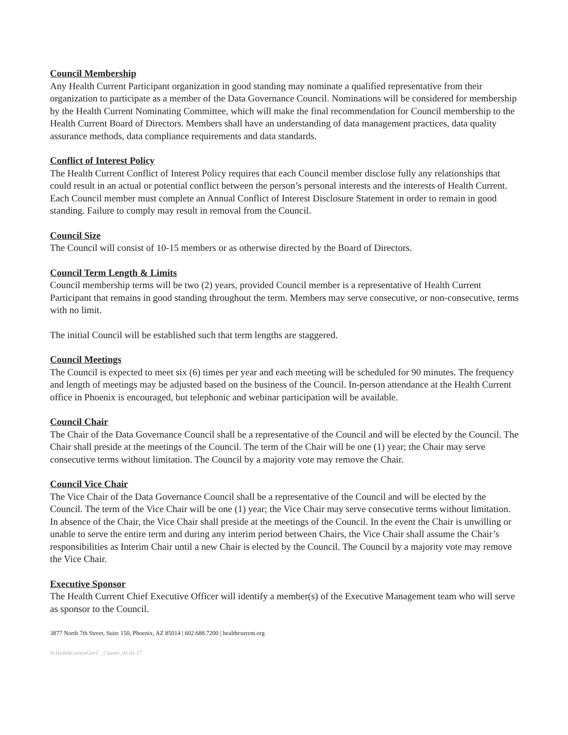Council Membership
Any Health Current Participant organization in good standing may nominate a qualified representative from their organization to participate as a member of the Data Governance Council. Nominations will be considered for membership by the Health Current Nominating Committee, which will make the final recommendation for Council membership to the Health Current Board of Directors. Members shall have an understanding of data management practices, data quality assurance methods, data compliance requirements and data standards.
Conflict of Interest Policy
The Health Current Conflict of Interest Policy requires that each Council member disclose fully any relationships that could result in an actual or potential conflict between the person’s personal interests and the interests of Health Current. Each Council member must complete an Annual Conflict of Interest Disclosure Statement in order to remain in good standing. Failure to comply may result in removal from the Council.
Council Size
The Council will consist of 10-15 members or as otherwise directed by the Board of Directors.
Council Term Length & Limits
Council membership terms will be two (2) years, provided Council member is a representative of Health Current Participant that remains in good standing throughout the term. Members may serve consecutive, or non-consecutive, terms with no limit.
The initial Council will be established such that term lengths are staggered.
Council Meetings
The Council is expected to meet six (6) times per year and each meeting will be scheduled for 90 minutes. The frequency and length of meetings may be adjusted based on the business of the Council. In-person attendance at the Health Current office in Phoenix is encouraged, but telephonic and webinar participation will be available.
Council Chair
The Chair of the Data Governance Council shall be a representative of the Council and will be elected by the Council. The Chair shall preside at the meetings of the Council. The term of the Chair will be one (1) year; the Chair may serve consecutive terms without limitation. The Council by a majority vote may remove the Chair.
Council Vice Chair
The Vice Chair of the Data Governance Council shall be a representative of the Council and will be elected by the Council. The term of the Vice Chair will be one (1) year; the Vice Chair may serve consecutive terms without limitation. In absence of the Chair, the Vice Chair shall preside at the meetings of the Council. In the event the Chair is unwilling or unable to serve the entire term and during any interim period between Chairs, the Vice Chair shall assume the Chair’s responsibilities as Interim Chair until a new Chair is elected by the Council. The Council by a majority vote may remove the Vice Chair.
Executive Sponsor
The Health Current Chief Executive Officer will identify a member(s) of the Executive Management team who will serve as sponsor to the Council.
3877 North 7th Street, Suite 150, Phoenix, AZ 85014 | 602.688.7200 | healthcurrent.org
H-HealthCurrentGovC _Charter_05-01-17